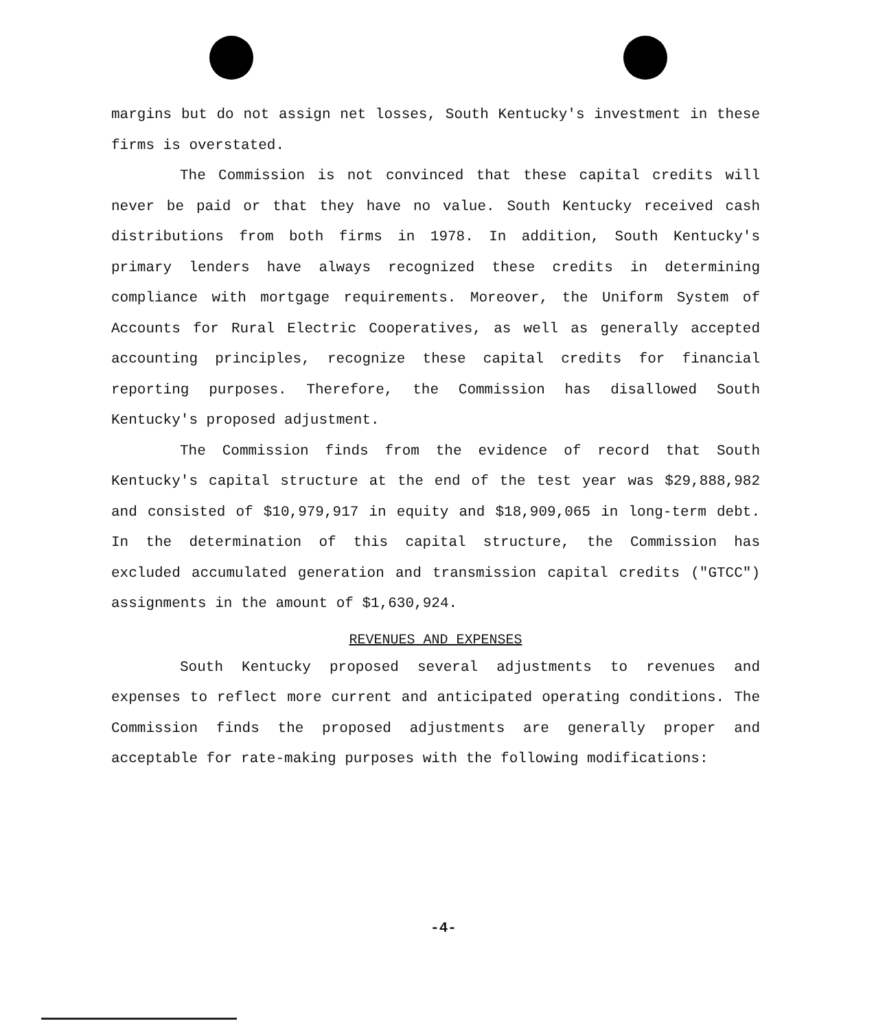margins but do not assign net losses, South Kentucky's investment in these firms is overstated.
The Commission is not convinced that these capital credits will never be paid or that they have no value. South Kentucky received cash distributions from both firms in 1978. In addition, South Kentucky's primary lenders have always recognized these credits in determining compliance with mortgage requirements. Moreover, the Uniform System of Accounts for Rural Electric Cooperatives, as well as generally accepted accounting principles, recognize these capital credits for financial reporting purposes. Therefore, the Commission has disallowed South Kentucky's proposed adjustment.
The Commission finds from the evidence of record that South Kentucky's capital structure at the end of the test year was $29,888,982 and consisted of $10,979,917 in equity and $18,909,065 in long-term debt. In the determination of this capital structure, the Commission has excluded accumulated generation and transmission capital credits ("GTCC") assignments in the amount of $1,630,924.
REVENUES AND EXPENSES
South Kentucky proposed several adjustments to revenues and expenses to reflect more current and anticipated operating conditions. The Commission finds the proposed adjustments are generally proper and acceptable for rate-making purposes with the following modifications:
-4-